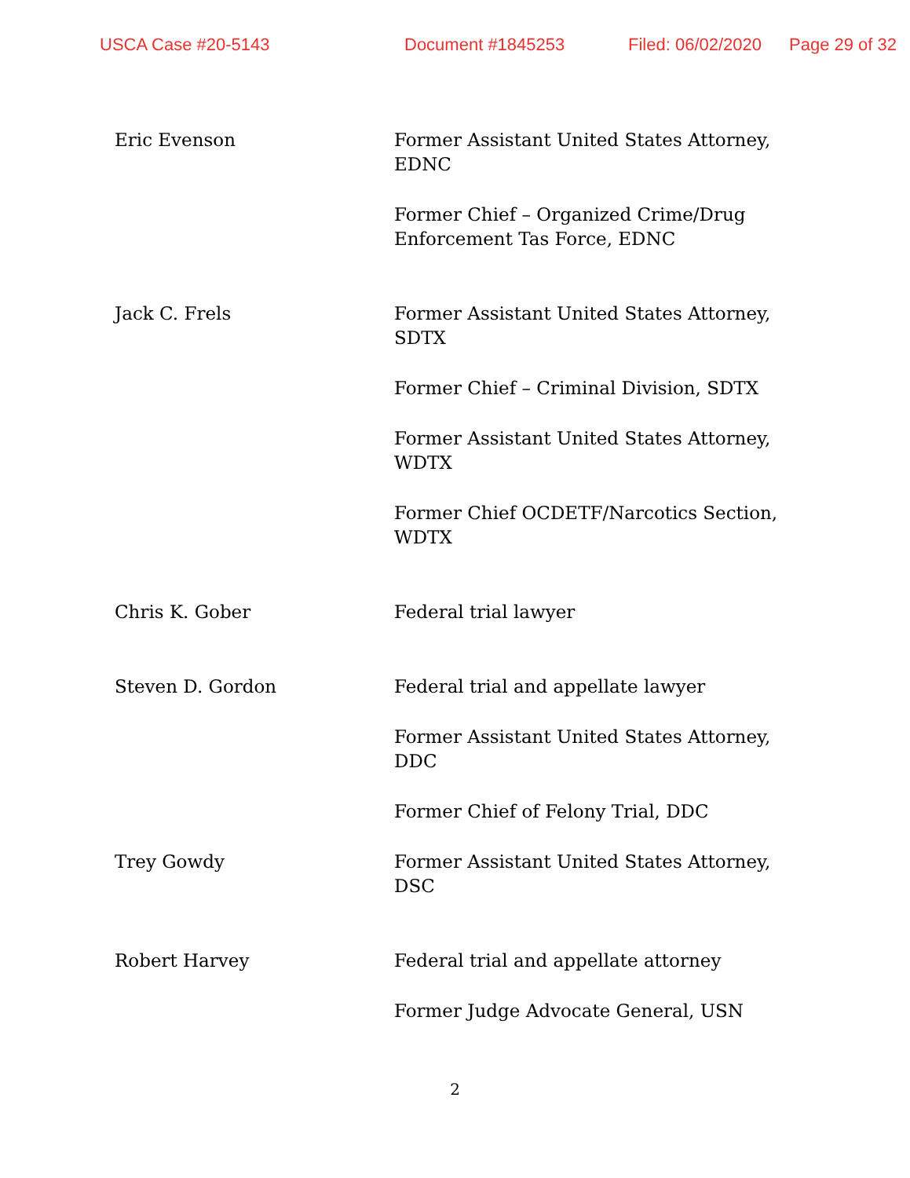USCA Case #20-5143 Document #1845253 Filed: 06/02/2020 Page 29 of 32
Eric Evenson Former Assistant United States Attorney, EDNC
Former Chief – Organized Crime/Drug Enforcement Tas Force, EDNC
Jack C. Frels Former Assistant United States Attorney, SDTX
Former Chief – Criminal Division, SDTX
Former Assistant United States Attorney, WDTX
Former Chief OCDETF/Narcotics Section, WDTX
Chris K. Gober Federal trial lawyer
Steven D. Gordon Federal trial and appellate lawyer
Former Assistant United States Attorney, DDC
Former Chief of Felony Trial, DDC
Trey Gowdy Former Assistant United States Attorney, DSC
Robert Harvey Federal trial and appellate attorney
Former Judge Advocate General, USN
2